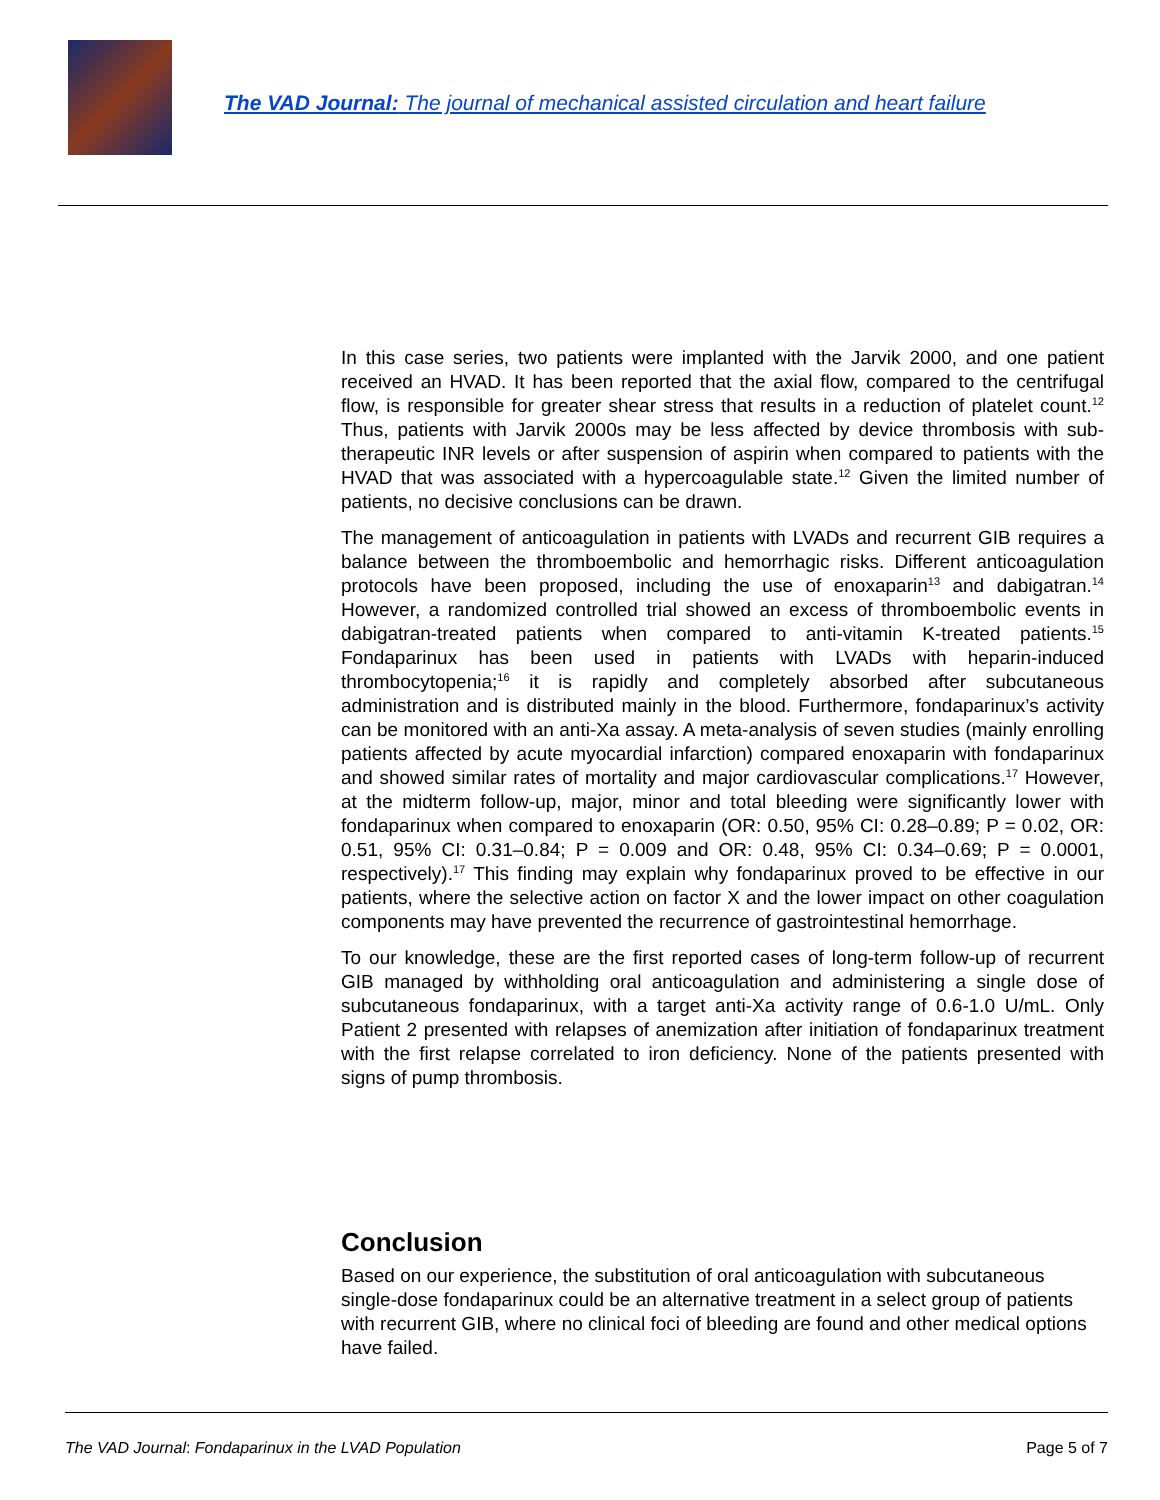The VAD Journal: The journal of mechanical assisted circulation and heart failure
In this case series, two patients were implanted with the Jarvik 2000, and one patient received an HVAD. It has been reported that the axial flow, compared to the centrifugal flow, is responsible for greater shear stress that results in a reduction of platelet count.<sup>12</sup> Thus, patients with Jarvik 2000s may be less affected by device thrombosis with sub-therapeutic INR levels or after suspension of aspirin when compared to patients with the HVAD that was associated with a hypercoagulable state.<sup>12</sup> Given the limited number of patients, no decisive conclusions can be drawn.
The management of anticoagulation in patients with LVADs and recurrent GIB requires a balance between the thromboembolic and hemorrhagic risks. Different anticoagulation protocols have been proposed, including the use of enoxaparin<sup>13</sup> and dabigatran.<sup>14</sup> However, a randomized controlled trial showed an excess of thromboembolic events in dabigatran-treated patients when compared to anti-vitamin K-treated patients.<sup>15</sup> Fondaparinux has been used in patients with LVADs with heparin-induced thrombocytopenia;<sup>16</sup> it is rapidly and completely absorbed after subcutaneous administration and is distributed mainly in the blood. Furthermore, fondaparinux’s activity can be monitored with an anti-Xa assay. A meta-analysis of seven studies (mainly enrolling patients affected by acute myocardial infarction) compared enoxaparin with fondaparinux and showed similar rates of mortality and major cardiovascular complications.<sup>17</sup> However, at the midterm follow-up, major, minor and total bleeding were significantly lower with fondaparinux when compared to enoxaparin (OR: 0.50, 95% CI: 0.28–0.89; P = 0.02, OR: 0.51, 95% CI: 0.31–0.84; P = 0.009 and OR: 0.48, 95% CI: 0.34–0.69; P = 0.0001, respectively).<sup>17</sup> This finding may explain why fondaparinux proved to be effective in our patients, where the selective action on factor X and the lower impact on other coagulation components may have prevented the recurrence of gastrointestinal hemorrhage.
To our knowledge, these are the first reported cases of long-term follow-up of recurrent GIB managed by withholding oral anticoagulation and administering a single dose of subcutaneous fondaparinux, with a target anti-Xa activity range of 0.6-1.0 U/mL. Only Patient 2 presented with relapses of anemization after initiation of fondaparinux treatment with the first relapse correlated to iron deficiency. None of the patients presented with signs of pump thrombosis.
Conclusion
Based on our experience, the substitution of oral anticoagulation with subcutaneous single-dose fondaparinux could be an alternative treatment in a select group of patients with recurrent GIB, where no clinical foci of bleeding are found and other medical options have failed.
The VAD Journal: Fondaparinux in the LVAD Population Page 5 of 7